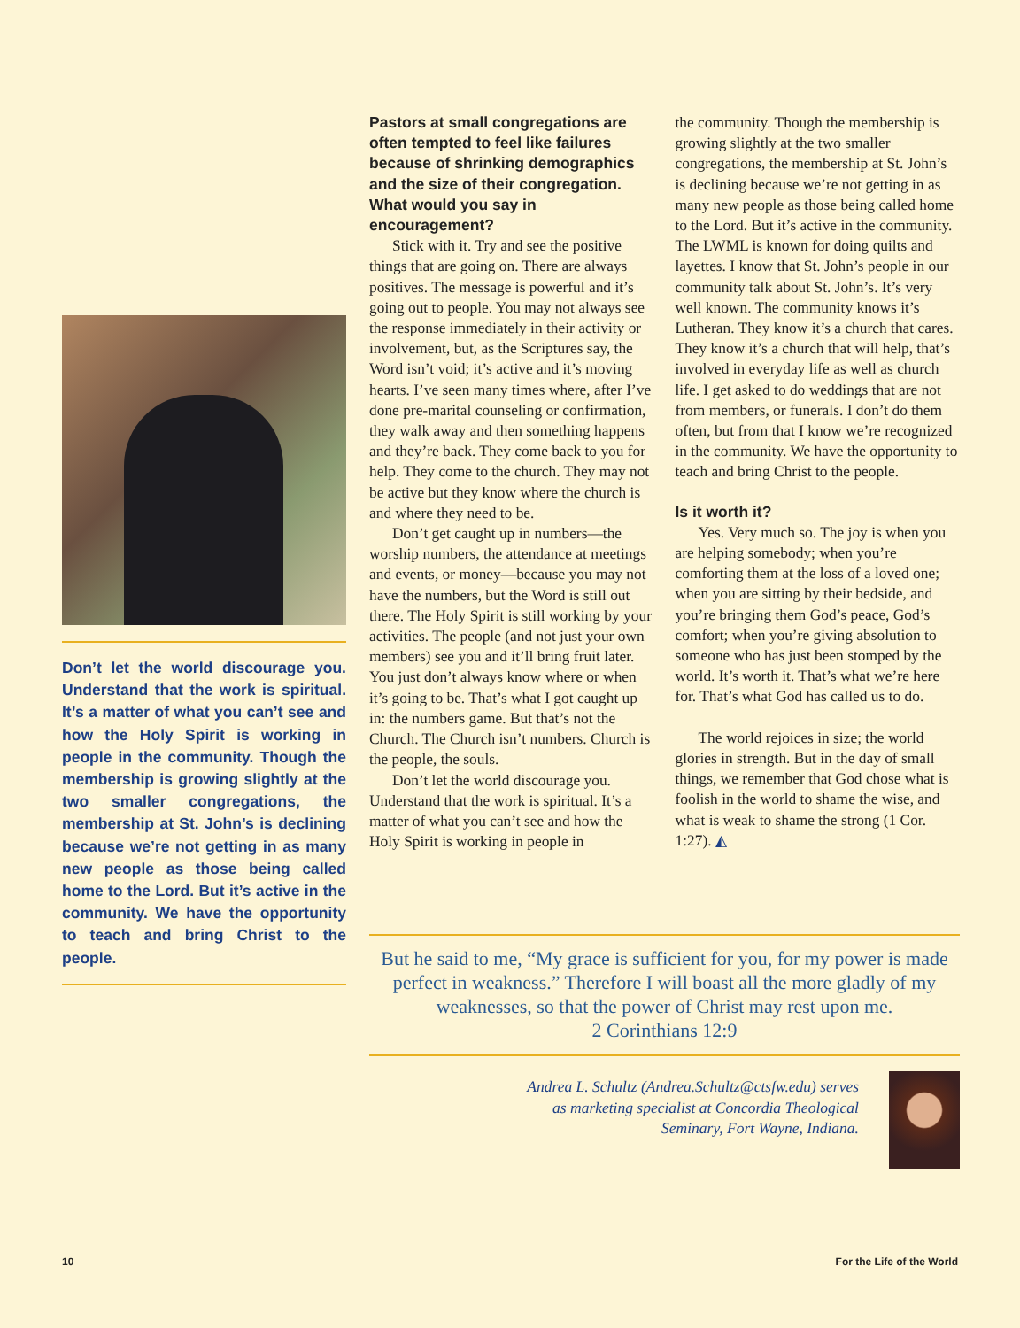Don’t let the world discourage you. Understand that the work is spiritual. It’s a matter of what you can’t see and how the Holy Spirit is working in people in the community. Though the membership is growing slightly at the two smaller congregations, the membership at St. John’s is declining because we’re not getting in as many new people as those being called home to the Lord. But it’s active in the community. We have the opportunity to teach and bring Christ to the people.
Pastors at small congregations are often tempted to feel like failures because of shrinking demographics and the size of their congregation. What would you say in encouragement?
Stick with it. Try and see the positive things that are going on. There are always positives. The message is powerful and it’s going out to people. You may not always see the response immediately in their activity or involvement, but, as the Scriptures say, the Word isn’t void; it’s active and it’s moving hearts. I’ve seen many times where, after I’ve done pre-marital counseling or confirmation, they walk away and then something happens and they’re back. They come back to you for help. They come to the church. They may not be active but they know where the church is and where they need to be.
Don’t get caught up in numbers—the worship numbers, the attendance at meetings and events, or money—because you may not have the numbers, but the Word is still out there. The Holy Spirit is still working by your activities. The people (and not just your own members) see you and it’ll bring fruit later. You just don’t always know where or when it’s going to be. That’s what I got caught up in: the numbers game. But that’s not the Church. The Church isn’t numbers. Church is the people, the souls.
Don’t let the world discourage you. Understand that the work is spiritual. It’s a matter of what you can’t see and how the Holy Spirit is working in people in
the community. Though the membership is growing slightly at the two smaller congregations, the membership at St. John’s is declining because we’re not getting in as many new people as those being called home to the Lord. But it’s active in the community. The LWML is known for doing quilts and layettes. I know that St. John’s people in our community talk about St. John’s. It’s very well known. The community knows it’s Lutheran. They know it’s a church that cares. They know it’s a church that will help, that’s involved in everyday life as well as church life. I get asked to do weddings that are not from members, or funerals. I don’t do them often, but from that I know we’re recognized in the community. We have the opportunity to teach and bring Christ to the people.
Is it worth it?
Yes. Very much so. The joy is when you are helping somebody; when you’re comforting them at the loss of a loved one; when you are sitting by their bedside, and you’re bringing them God’s peace, God’s comfort; when you’re giving absolution to someone who has just been stomped by the world. It’s worth it. That’s what we’re here for. That’s what God has called us to do.
The world rejoices in size; the world glories in strength. But in the day of small things, we remember that God chose what is foolish in the world to shame the wise, and what is weak to shame the strong (1 Cor. 1:27). ◭
But he said to me, “My grace is sufficient for you, for my power is made perfect in weakness.” Therefore I will boast all the more gladly of my weaknesses, so that the power of Christ may rest upon me.
2 Corinthians 12:9
Andrea L. Schultz (Andrea.Schultz@ctsfw.edu) serves as marketing specialist at Concordia Theological Seminary, Fort Wayne, Indiana.
10 For the Life of the World